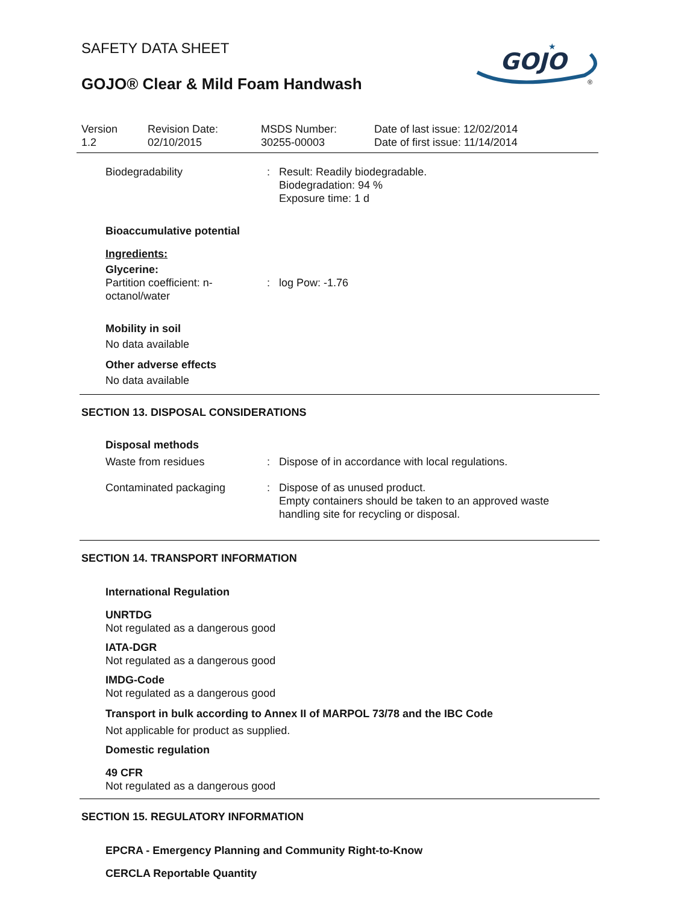SAFETY DATA SHEET
GOJO® Clear & Mild Foam Handwash
GOJO
★
®
Version
1.2
Revision Date:
02/10/2015
MSDS Number:
30255-00003
Date of last issue: 12/02/2014
Date of first issue: 11/14/2014
| Biodegradability | : | Result: Readily biodegradable. Biodegradation: 94 % Exposure time: 1 d |
Bioaccumulative potential
Ingredients:
Glycerine:
| Partition coefficient: n- octanol/water | : | log Pow: -1.76 |
Mobility in soil
No data available
Other adverse effects
No data available
SECTION 13. DISPOSAL CONSIDERATIONS
Disposal methods
| Waste from residues | : | Dispose of in accordance with local regulations. |
| Contaminated packaging | : | Dispose of as unused product. Empty containers should be taken to an approved waste handling site for recycling or disposal. |
SECTION 14. TRANSPORT INFORMATION
International Regulation
UNRTDG
Not regulated as a dangerous good
IATA-DGR
Not regulated as a dangerous good
IMDG-Code
Not regulated as a dangerous good
Transport in bulk according to Annex II of MARPOL 73/78 and the IBC Code
Not applicable for product as supplied.
Domestic regulation
49 CFR
Not regulated as a dangerous good
SECTION 15. REGULATORY INFORMATION
EPCRA - Emergency Planning and Community Right-to-Know
CERCLA Reportable Quantity